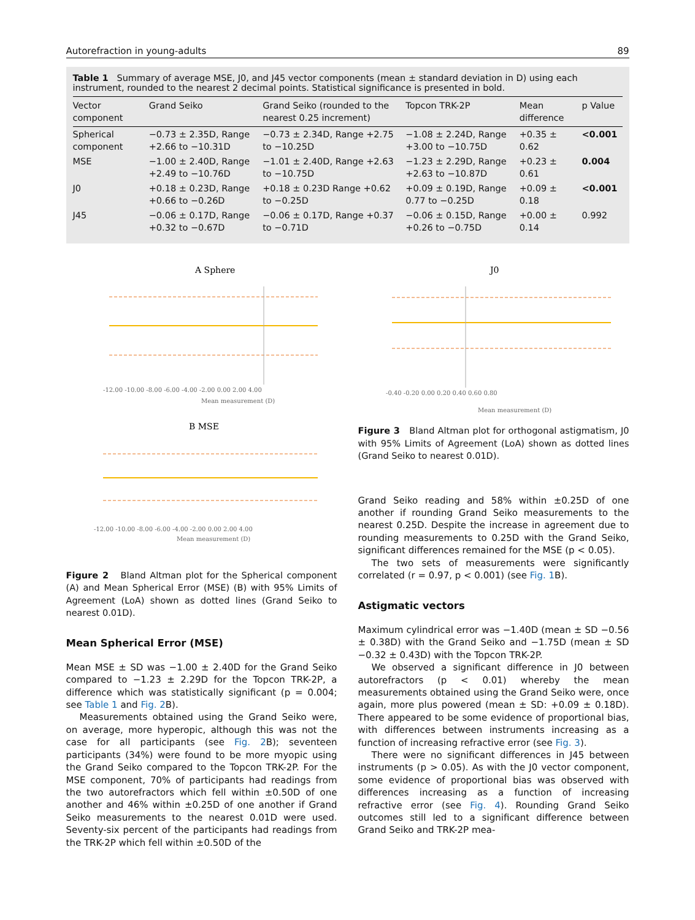Autorefraction in young-adults 89
Table 1 Summary of average MSE, J0, and J45 vector components (mean ± standard deviation in D) using each instrument, rounded to the nearest 2 decimal points. Statistical significance is presented in bold.
| Vector component | Grand Seiko | Grand Seiko (rounded to the nearest 0.25 increment) | Topcon TRK-2P | Mean difference | p Value |
| --- | --- | --- | --- | --- | --- |
| Spherical component | −0.73 ± 2.35D, Range +2.66 to −10.31D | −0.73 ± 2.34D, Range +2.75 to −10.25D | −1.08 ± 2.24D, Range +3.00 to −10.75D | +0.35 ± 0.62 | <0.001 |
| MSE | −1.00 ± 2.40D, Range +2.49 to −10.76D | −1.01 ± 2.40D, Range +2.63 to −10.75D | −1.23 ± 2.29D, Range +2.63 to −10.87D | +0.23 ± 0.61 | 0.004 |
| J0 | +0.18 ± 0.23D, Range +0.66 to −0.26D | +0.18 ± 0.23D Range +0.62 to −0.25D | +0.09 ± 0.19D, Range 0.77 to −0.25D | +0.09 ± 0.18 | <0.001 |
| J45 | −0.06 ± 0.17D, Range +0.32 to −0.67D | −0.06 ± 0.17D, Range +0.37 to −0.71D | −0.06 ± 0.15D, Range +0.26 to −0.75D | +0.00 ± 0.14 | 0.992 |
A Sphere
Mean measurement (D)
-12.00 -10.00 -8.00 -6.00 -4.00 -2.00 0.00 2.00 4.00
B MSE
Mean measurement (D)
-12.00 -10.00 -8.00 -6.00 -4.00 -2.00 0.00 2.00 4.00
Figure 2 Bland Altman plot for the Spherical component (A) and Mean Spherical Error (MSE) (B) with 95% Limits of Agreement (LoA) shown as dotted lines (Grand Seiko to nearest 0.01D).
Mean Spherical Error (MSE)
Mean MSE ± SD was −1.00 ± 2.40D for the Grand Seiko compared to −1.23 ± 2.29D for the Topcon TRK-2P, a difference which was statistically significant (p = 0.004; see Table 1 and Fig. 2 B).
Measurements obtained using the Grand Seiko were, on average, more hyperopic, although this was not the case for all participants (see Fig. 2 B); seventeen participants (34%) were found to be more myopic using the Grand Seiko compared to the Topcon TRK-2P. For the MSE component, 70% of participants had readings from the two autorefractors which fell within ±0.50D of one another and 46% within ±0.25D of one another if Grand Seiko measurements to the nearest 0.01D were used. Seventy-six percent of the participants had readings from the TRK-2P which fell within ±0.50D of the
J0
-0.40 -0.20 0.00 0.20 0.40 0.60 0.80
Mean measurement (D)
Figure 3 Bland Altman plot for orthogonal astigmatism, J0 with 95% Limits of Agreement (LoA) shown as dotted lines (Grand Seiko to nearest 0.01D).
Grand Seiko reading and 58% within ±0.25D of one another if rounding Grand Seiko measurements to the nearest 0.25D. Despite the increase in agreement due to rounding measurements to 0.25D with the Grand Seiko, significant differences remained for the MSE (p < 0.05).
The two sets of measurements were significantly correlated (r = 0.97, p < 0.001) (see Fig. 1 B).
Astigmatic vectors
Maximum cylindrical error was −1.40D (mean ± SD −0.56 ± 0.38D) with the Grand Seiko and −1.75D (mean ± SD −0.32 ± 0.43D) with the Topcon TRK-2P.
We observed a significant difference in J0 between autorefractors (p < 0.01) whereby the mean measurements obtained using the Grand Seiko were, once again, more plus powered (mean ± SD: +0.09 ± 0.18D). There appeared to be some evidence of proportional bias, with differences between instruments increasing as a function of increasing refractive error (see Fig. 3).
There were no significant differences in J45 between instruments (p > 0.05). As with the J0 vector component, some evidence of proportional bias was observed with differences increasing as a function of increasing refractive error (see Fig. 4). Rounding Grand Seiko outcomes still led to a significant difference between Grand Seiko and TRK-2P mea-